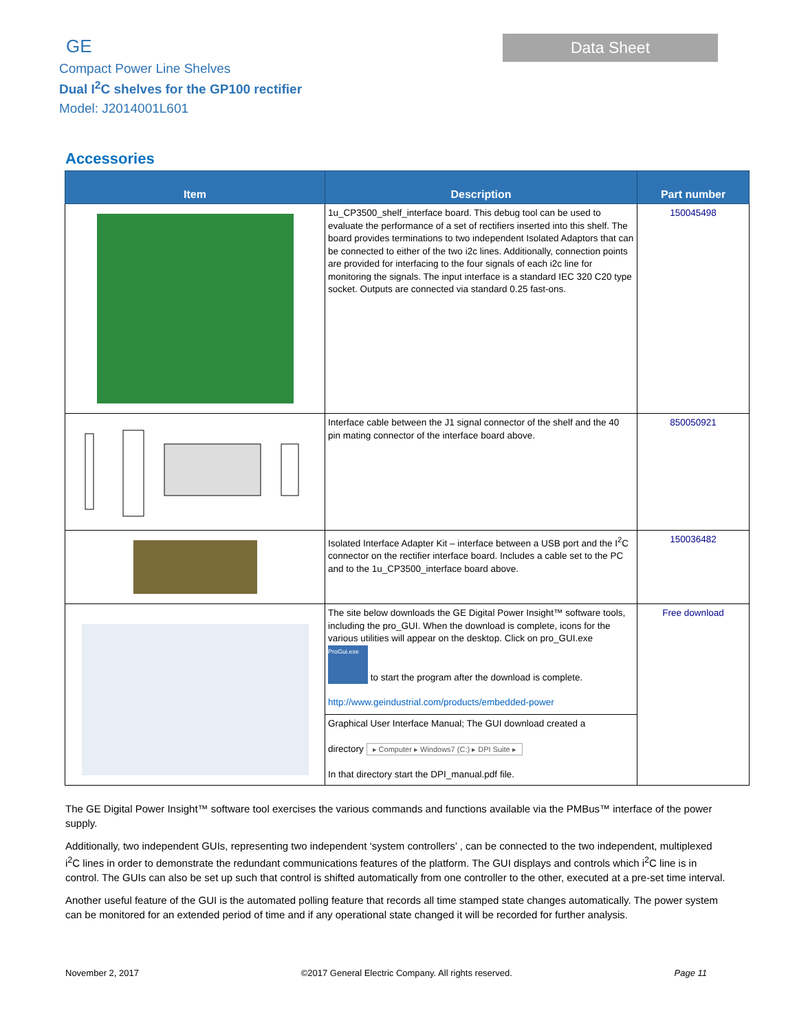GE
Compact Power Line Shelves
Dual I<sup>2</sup>C shelves for the GP100 rectifier
Model: J2014001L601
Data Sheet
Accessories
| Item | Description | Part number |
| --- | --- | --- |
| | 1u_CP3500_shelf_interface board. This debug tool can be used to evaluate the performance of a set of rectifiers inserted into this shelf. The board provides terminations to two independent Isolated Adaptors that can be connected to either of the two i2c lines. Additionally, connection points are provided for interfacing to the four signals of each i2c line for monitoring the signals. The input interface is a standard IEC 320 C20 type socket. Outputs are connected via standard 0.25 fast-ons. | 150045498 |
| | Interface cable between the J1 signal connector of the shelf and the 40 pin mating connector of the interface board above. | 850050921 |
| | Isolated Interface Adapter Kit – interface between a USB port and the I<sup>2</sup>C connector on the rectifier interface board. Includes a cable set to the PC and to the 1u_CP3500_interface board above. | 150036482 |
| | The site below downloads the GE Digital Power Insight™ software tools, including the pro_GUI. When the download is complete, icons for the various utilities will appear on the desktop. Click on pro_GUI.exe ProGui.exe to start the program after the download is complete. http://www.geindustrial.com/products/embedded-power | Free download |
| | Graphical User Interface Manual; The GUI download created a directory ▸ Computer ▸ Windows7 (C:) ▸ DPI Suite ▸ In that directory start the DPI_manual.pdf file. | |
The GE Digital Power Insight™ software tool exercises the various commands and functions available via the PMBus™ interface of the power supply.
Additionally, two independent GUIs, representing two independent ‘system controllers’ , can be connected to the two independent, multiplexed i<sup>2</sup>C lines in order to demonstrate the redundant communications features of the platform. The GUI displays and controls which i<sup>2</sup>C line is in control. The GUIs can also be set up such that control is shifted automatically from one controller to the other, executed at a pre-set time interval.
Another useful feature of the GUI is the automated polling feature that records all time stamped state changes automatically. The power system can be monitored for an extended period of time and if any operational state changed it will be recorded for further analysis.
November 2, 2017 ©2017 General Electric Company. All rights reserved. Page 11